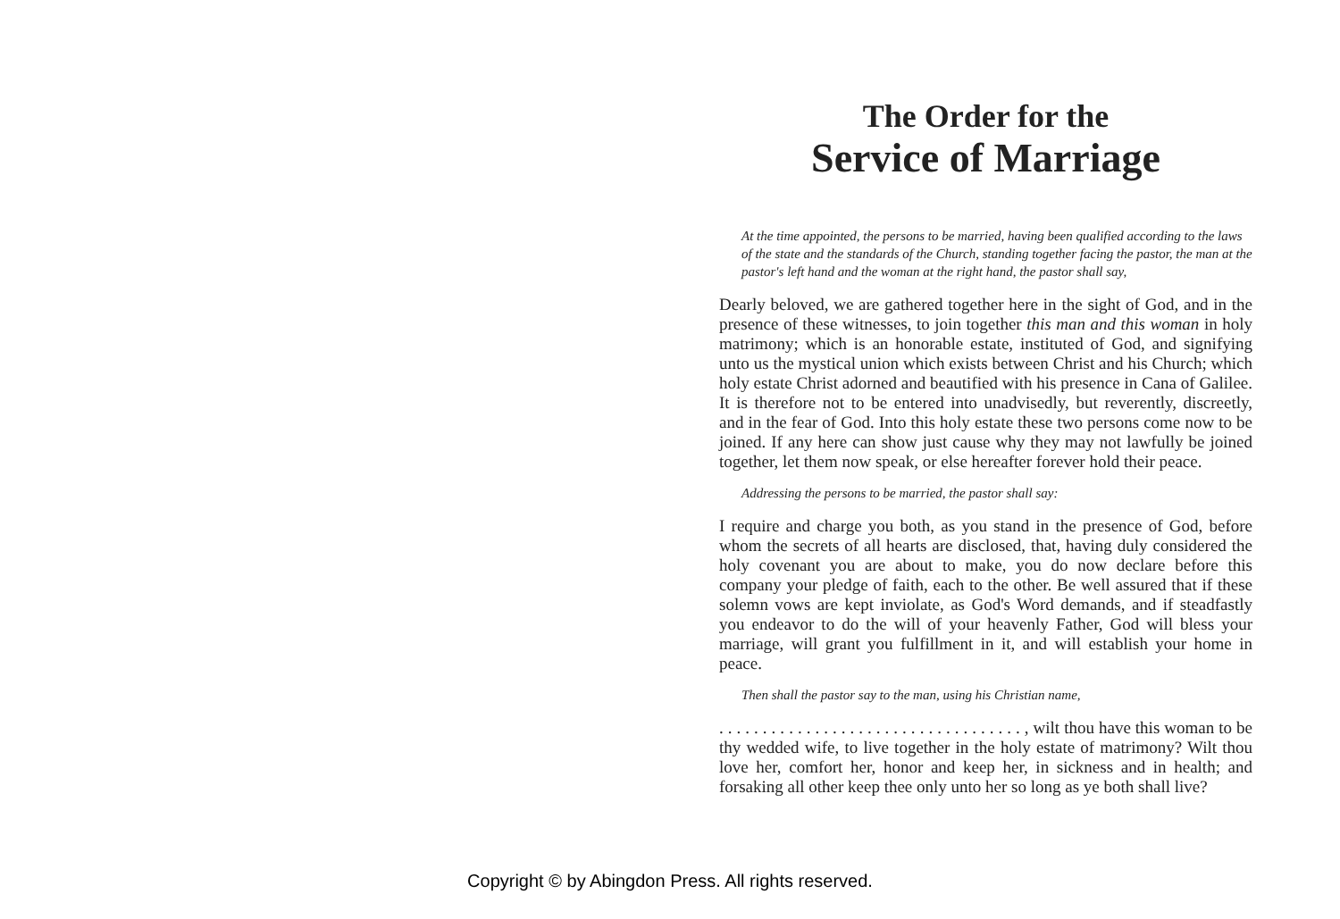The Order for the
Service of Marriage
At the time appointed, the persons to be married, having been qualified according to the laws of the state and the standards of the Church, standing together facing the pastor, the man at the pastor's left hand and the woman at the right hand, the pastor shall say,
Dearly beloved, we are gathered together here in the sight of God, and in the presence of these witnesses, to join together this man and this woman in holy matrimony; which is an honorable estate, instituted of God, and signifying unto us the mystical union which exists between Christ and his Church; which holy estate Christ adorned and beautified with his presence in Cana of Galilee. It is therefore not to be entered into unadvisedly, but reverently, discreetly, and in the fear of God. Into this holy estate these two persons come now to be joined. If any here can show just cause why they may not lawfully be joined together, let them now speak, or else hereafter forever hold their peace.
Addressing the persons to be married, the pastor shall say:
I require and charge you both, as you stand in the presence of God, before whom the secrets of all hearts are disclosed, that, having duly considered the holy covenant you are about to make, you do now declare before this company your pledge of faith, each to the other. Be well assured that if these solemn vows are kept inviolate, as God's Word demands, and if steadfastly you endeavor to do the will of your heavenly Father, God will bless your marriage, will grant you fulfillment in it, and will establish your home in peace.
Then shall the pastor say to the man, using his Christian name,
. . . . . . . . . . . . . . . . . . . . . . . . . . . . . . . . . . . , wilt thou have this woman to be thy wedded wife, to live together in the holy estate of matrimony? Wilt thou love her, comfort her, honor and keep her, in sickness and in health; and forsaking all other keep thee only unto her so long as ye both shall live?
Copyright © by Abingdon Press. All rights reserved.